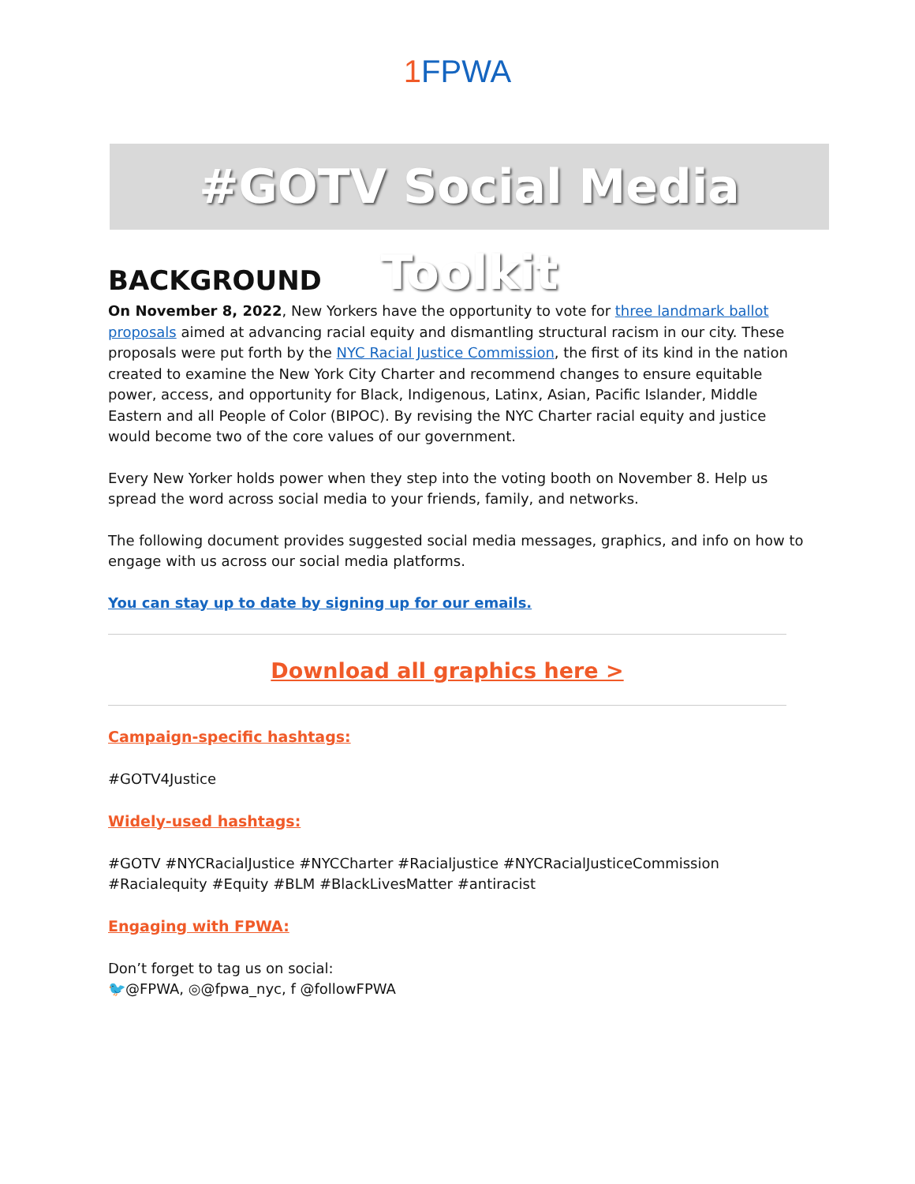1 FPWA
#GOTV Social Media Toolkit
BACKGROUND
On November 8, 2022, New Yorkers have the opportunity to vote for three landmark ballot proposals aimed at advancing racial equity and dismantling structural racism in our city. These proposals were put forth by the NYC Racial Justice Commission, the first of its kind in the nation created to examine the New York City Charter and recommend changes to ensure equitable power, access, and opportunity for Black, Indigenous, Latinx, Asian, Pacific Islander, Middle Eastern and all People of Color (BIPOC). By revising the NYC Charter racial equity and justice would become two of the core values of our government.
Every New Yorker holds power when they step into the voting booth on November 8. Help us spread the word across social media to your friends, family, and networks.
The following document provides suggested social media messages, graphics, and info on how to engage with us across our social media platforms.
You can stay up to date by signing up for our emails.
Download all graphics here >
Campaign-specific hashtags:
#GOTV4Justice
Widely-used hashtags:
#GOTV #NYCRacialJustice #NYCCharter #Racialjustice #NYCRacialJusticeCommission #Racialequity #Equity #BLM #BlackLivesMatter #antiracist
Engaging with FPWA:
Don’t forget to tag us on social:
🐦@FPWA, ◎@fpwa_nyc, f @followFPWA